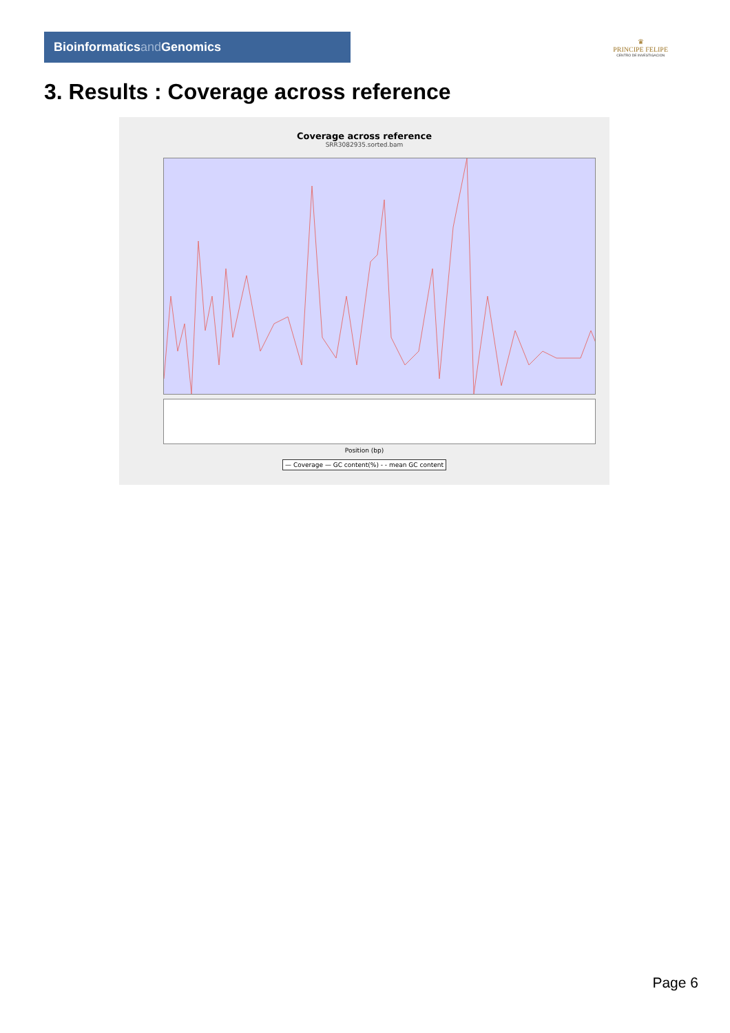Bioinformaticsand Genomics
♛
PRINCIPE FELIPE
CENTRO DE INVESTIGACION
3. Results : Coverage across reference
Coverage across reference
SRR3082935.sorted.bam
Position (bp)
— Coverage — GC content(%) - - mean GC content
Page 6